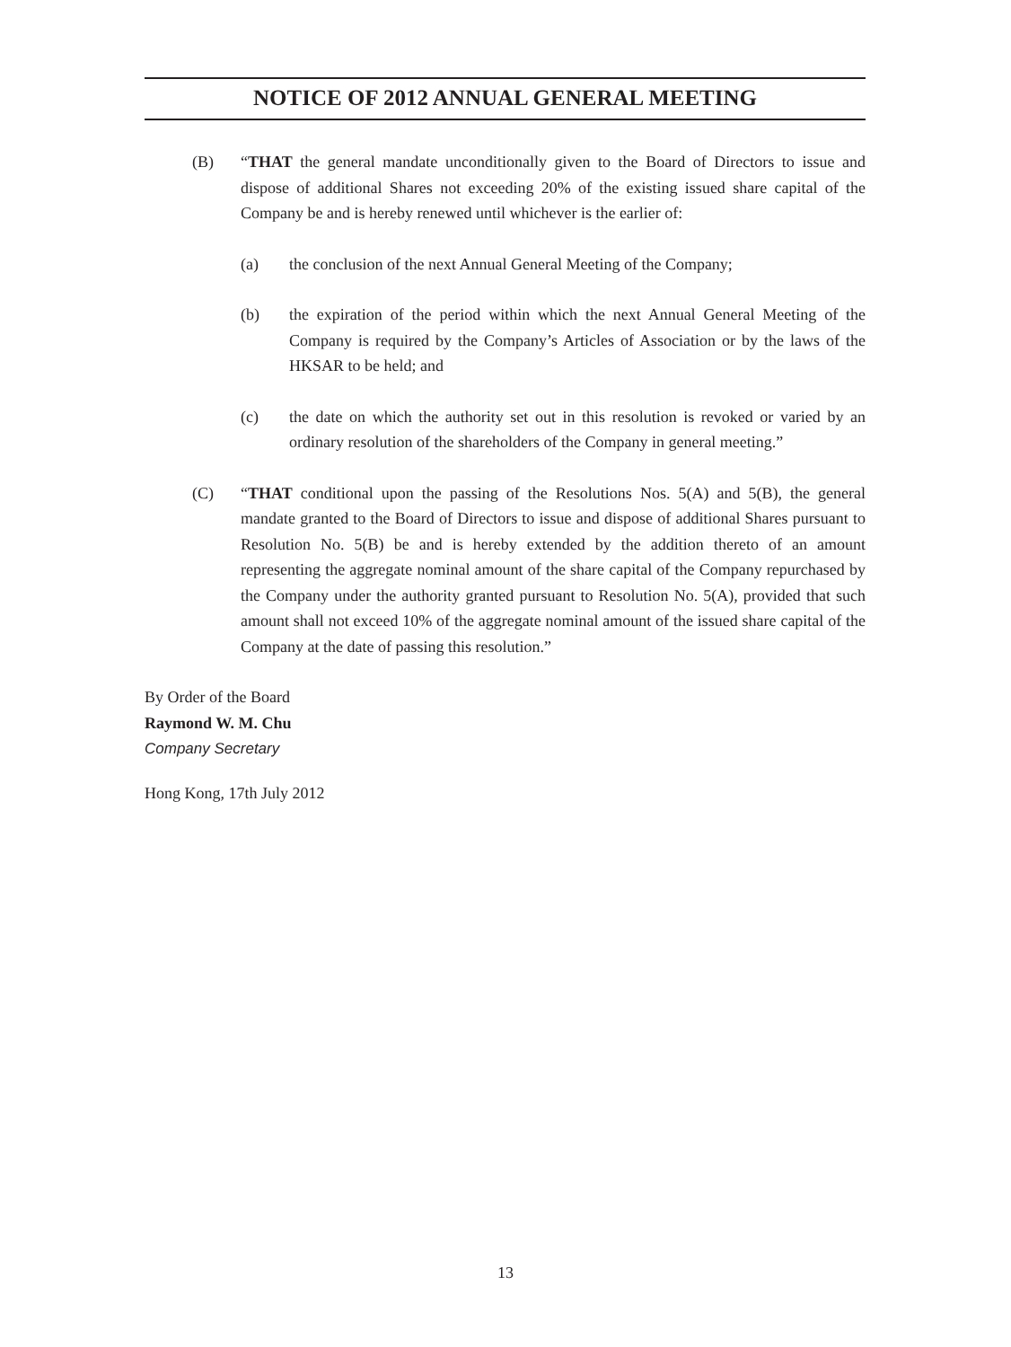NOTICE OF 2012 ANNUAL GENERAL MEETING
(B) “THAT the general mandate unconditionally given to the Board of Directors to issue and dispose of additional Shares not exceeding 20% of the existing issued share capital of the Company be and is hereby renewed until whichever is the earlier of:
(a) the conclusion of the next Annual General Meeting of the Company;
(b) the expiration of the period within which the next Annual General Meeting of the Company is required by the Company’s Articles of Association or by the laws of the HKSAR to be held; and
(c) the date on which the authority set out in this resolution is revoked or varied by an ordinary resolution of the shareholders of the Company in general meeting.”
(C) “THAT conditional upon the passing of the Resolutions Nos. 5(A) and 5(B), the general mandate granted to the Board of Directors to issue and dispose of additional Shares pursuant to Resolution No. 5(B) be and is hereby extended by the addition thereto of an amount representing the aggregate nominal amount of the share capital of the Company repurchased by the Company under the authority granted pursuant to Resolution No. 5(A), provided that such amount shall not exceed 10% of the aggregate nominal amount of the issued share capital of the Company at the date of passing this resolution.”
By Order of the Board
Raymond W. M. Chu
Company Secretary
Hong Kong, 17th July 2012
13